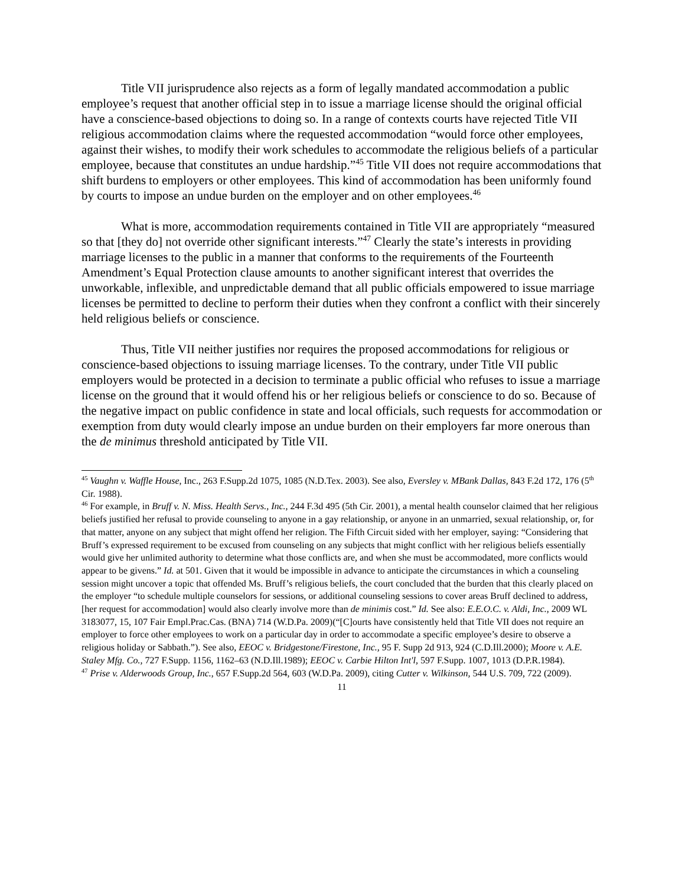Title VII jurisprudence also rejects as a form of legally mandated accommodation a public employee’s request that another official step in to issue a marriage license should the original official have a conscience-based objections to doing so. In a range of contexts courts have rejected Title VII religious accommodation claims where the requested accommodation “would force other employees, against their wishes, to modify their work schedules to accommodate the religious beliefs of a particular employee, because that constitutes an undue hardship.”<sup>45</sup> Title VII does not require accommodations that shift burdens to employers or other employees. This kind of accommodation has been uniformly found by courts to impose an undue burden on the employer and on other employees.<sup>46</sup>
What is more, accommodation requirements contained in Title VII are appropriately “measured so that [they do] not override other significant interests.”<sup>47</sup> Clearly the state’s interests in providing marriage licenses to the public in a manner that conforms to the requirements of the Fourteenth Amendment’s Equal Protection clause amounts to another significant interest that overrides the unworkable, inflexible, and unpredictable demand that all public officials empowered to issue marriage licenses be permitted to decline to perform their duties when they confront a conflict with their sincerely held religious beliefs or conscience.
Thus, Title VII neither justifies nor requires the proposed accommodations for religious or conscience-based objections to issuing marriage licenses. To the contrary, under Title VII public employers would be protected in a decision to terminate a public official who refuses to issue a marriage license on the ground that it would offend his or her religious beliefs or conscience to do so. Because of the negative impact on public confidence in state and local officials, such requests for accommodation or exemption from duty would clearly impose an undue burden on their employers far more onerous than the de minimus threshold anticipated by Title VII.
<sup>45</sup> Vaughn v. Waffle House, Inc., 263 F.Supp.2d 1075, 1085 (N.D.Tex. 2003). See also, Eversley v. MBank Dallas, 843 F.2d 172, 176 (5<sup>th</sup> Cir. 1988).
<sup>46</sup> For example, in Bruff v. N. Miss. Health Servs., Inc., 244 F.3d 495 (5th Cir. 2001), a mental health counselor claimed that her religious beliefs justified her refusal to provide counseling to anyone in a gay relationship, or anyone in an unmarried, sexual relationship, or, for that matter, anyone on any subject that might offend her religion. The Fifth Circuit sided with her employer, saying: “Considering that Bruff’s expressed requirement to be excused from counseling on any subjects that might conflict with her religious beliefs essentially would give her unlimited authority to determine what those conflicts are, and when she must be accommodated, more conflicts would appear to be givens.” Id. at 501. Given that it would be impossible in advance to anticipate the circumstances in which a counseling session might uncover a topic that offended Ms. Bruff’s religious beliefs, the court concluded that the burden that this clearly placed on the employer “to schedule multiple counselors for sessions, or additional counseling sessions to cover areas Bruff declined to address, [her request for accommodation] would also clearly involve more than de minimis cost.” Id. See also: E.E.O.C. v. Aldi, Inc., 2009 WL 3183077, 15, 107 Fair Empl.Prac.Cas. (BNA) 714 (W.D.Pa. 2009)(“[C]ourts have consistently held that Title VII does not require an employer to force other employees to work on a particular day in order to accommodate a specific employee’s desire to observe a religious holiday or Sabbath.”). See also, EEOC v. Bridgestone/Firestone, Inc., 95 F. Supp 2d 913, 924 (C.D.Ill.2000); Moore v. A.E. Staley Mfg. Co., 727 F.Supp. 1156, 1162–63 (N.D.Ill.1989); EEOC v. Carbie Hilton Int'l, 597 F.Supp. 1007, 1013 (D.P.R.1984).
<sup>47</sup> Prise v. Alderwoods Group, Inc., 657 F.Supp.2d 564, 603 (W.D.Pa. 2009), citing Cutter v. Wilkinson, 544 U.S. 709, 722 (2009).
11